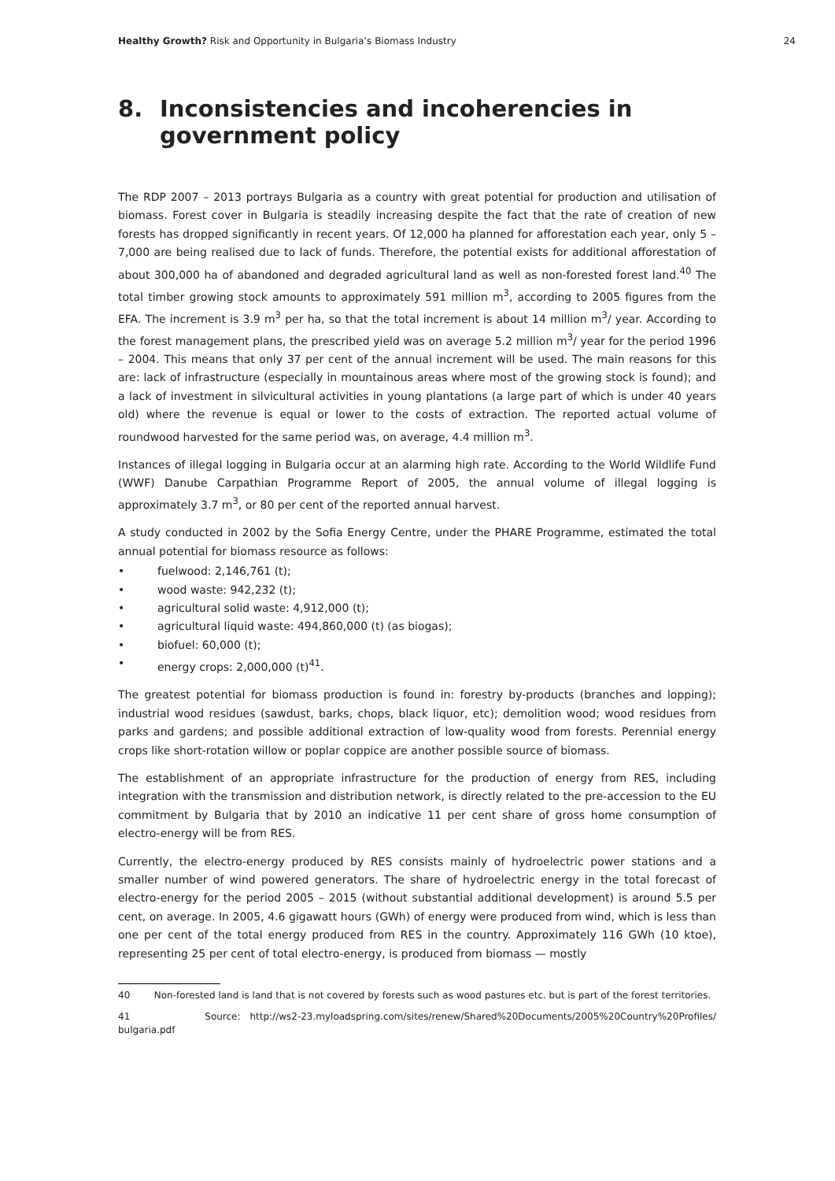Healthy Growth? Risk and Opportunity in Bulgaria’s Biomass Industry
24
8. Inconsistencies and incoherencies in government policy
The RDP 2007 – 2013 portrays Bulgaria as a country with great potential for production and utilisation of biomass. Forest cover in Bulgaria is steadily increasing despite the fact that the rate of creation of new forests has dropped significantly in recent years. Of 12,000 ha planned for afforestation each year, only 5 – 7,000 are being realised due to lack of funds. Therefore, the potential exists for additional afforestation of about 300,000 ha of abandoned and degraded agricultural land as well as non-forested forest land.<sup>40</sup> The total timber growing stock amounts to approximately 591 million m<sup>3</sup>, according to 2005 figures from the EFA. The increment is 3.9 m<sup>3</sup> per ha, so that the total increment is about 14 million m<sup>3</sup>/ year. According to the forest management plans, the prescribed yield was on average 5.2 million m<sup>3</sup>/ year for the period 1996 – 2004. This means that only 37 per cent of the annual increment will be used. The main reasons for this are: lack of infrastructure (especially in mountainous areas where most of the growing stock is found); and a lack of investment in silvicultural activities in young plantations (a large part of which is under 40 years old) where the revenue is equal or lower to the costs of extraction. The reported actual volume of roundwood harvested for the same period was, on average, 4.4 million m<sup>3</sup>.
Instances of illegal logging in Bulgaria occur at an alarming high rate. According to the World Wildlife Fund (WWF) Danube Carpathian Programme Report of 2005, the annual volume of illegal logging is approximately 3.7 m<sup>3</sup>, or 80 per cent of the reported annual harvest.
A study conducted in 2002 by the Sofia Energy Centre, under the PHARE Programme, estimated the total annual potential for biomass resource as follows:
• fuelwood: 2,146,761 (t);
• wood waste: 942,232 (t);
• agricultural solid waste: 4,912,000 (t);
• agricultural liquid waste: 494,860,000 (t) (as biogas);
• biofuel: 60,000 (t);
• energy crops: 2,000,000 (t)<sup>41</sup>.
The greatest potential for biomass production is found in: forestry by-products (branches and lopping); industrial wood residues (sawdust, barks, chops, black liquor, etc); demolition wood; wood residues from parks and gardens; and possible additional extraction of low-quality wood from forests. Perennial energy crops like short-rotation willow or poplar coppice are another possible source of biomass.
The establishment of an appropriate infrastructure for the production of energy from RES, including integration with the transmission and distribution network, is directly related to the pre-accession to the EU commitment by Bulgaria that by 2010 an indicative 11 per cent share of gross home consumption of electro-energy will be from RES.
Currently, the electro-energy produced by RES consists mainly of hydroelectric power stations and a smaller number of wind powered generators. The share of hydroelectric energy in the total forecast of electro-energy for the period 2005 – 2015 (without substantial additional development) is around 5.5 per cent, on average. In 2005, 4.6 gigawatt hours (GWh) of energy were produced from wind, which is less than one per cent of the total energy produced from RES in the country. Approximately 116 GWh (10 ktoe), representing 25 per cent of total electro-energy, is produced from biomass — mostly
40 Non-forested land is land that is not covered by forests such as wood pastures etc. but is part of the forest territories.
41 Source: http://ws2-23.myloadspring.com/sites/renew/Shared%20Documents/2005%20Country%20Profiles/ bulgaria.pdf